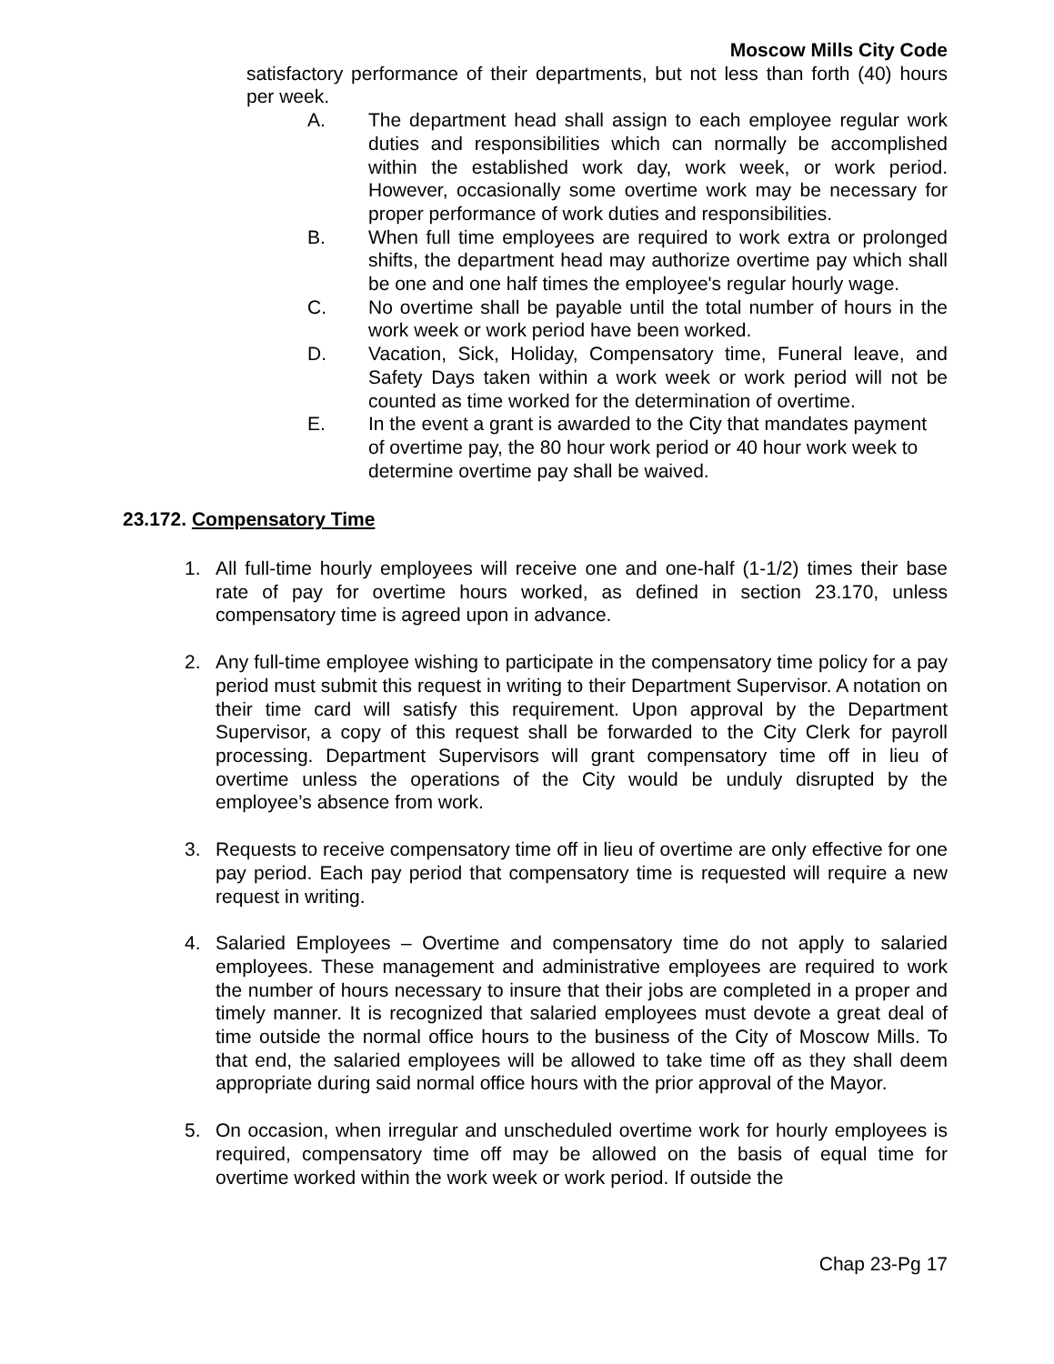Moscow Mills City Code
satisfactory performance of their departments, but not less than forth (40) hours per week.
A. The department head shall assign to each employee regular work duties and responsibilities which can normally be accomplished within the established work day, work week, or work period. However, occasionally some overtime work may be necessary for proper performance of work duties and responsibilities.
B. When full time employees are required to work extra or prolonged shifts, the department head may authorize overtime pay which shall be one and one half times the employee's regular hourly wage.
C. No overtime shall be payable until the total number of hours in the work week or work period have been worked.
D. Vacation, Sick, Holiday, Compensatory time, Funeral leave, and Safety Days taken within a work week or work period will not be counted as time worked for the determination of overtime.
E. In the event a grant is awarded to the City that mandates payment of overtime pay, the 80 hour work period or 40 hour work week to determine overtime pay shall be waived.
23.172. Compensatory Time
1. All full-time hourly employees will receive one and one-half (1-1/2) times their base rate of pay for overtime hours worked, as defined in section 23.170, unless compensatory time is agreed upon in advance.
2. Any full-time employee wishing to participate in the compensatory time policy for a pay period must submit this request in writing to their Department Supervisor. A notation on their time card will satisfy this requirement. Upon approval by the Department Supervisor, a copy of this request shall be forwarded to the City Clerk for payroll processing. Department Supervisors will grant compensatory time off in lieu of overtime unless the operations of the City would be unduly disrupted by the employee’s absence from work.
3. Requests to receive compensatory time off in lieu of overtime are only effective for one pay period. Each pay period that compensatory time is requested will require a new request in writing.
4. Salaried Employees – Overtime and compensatory time do not apply to salaried employees. These management and administrative employees are required to work the number of hours necessary to insure that their jobs are completed in a proper and timely manner. It is recognized that salaried employees must devote a great deal of time outside the normal office hours to the business of the City of Moscow Mills. To that end, the salaried employees will be allowed to take time off as they shall deem appropriate during said normal office hours with the prior approval of the Mayor.
5. On occasion, when irregular and unscheduled overtime work for hourly employees is required, compensatory time off may be allowed on the basis of equal time for overtime worked within the work week or work period. If outside the
Chap 23-Pg 17